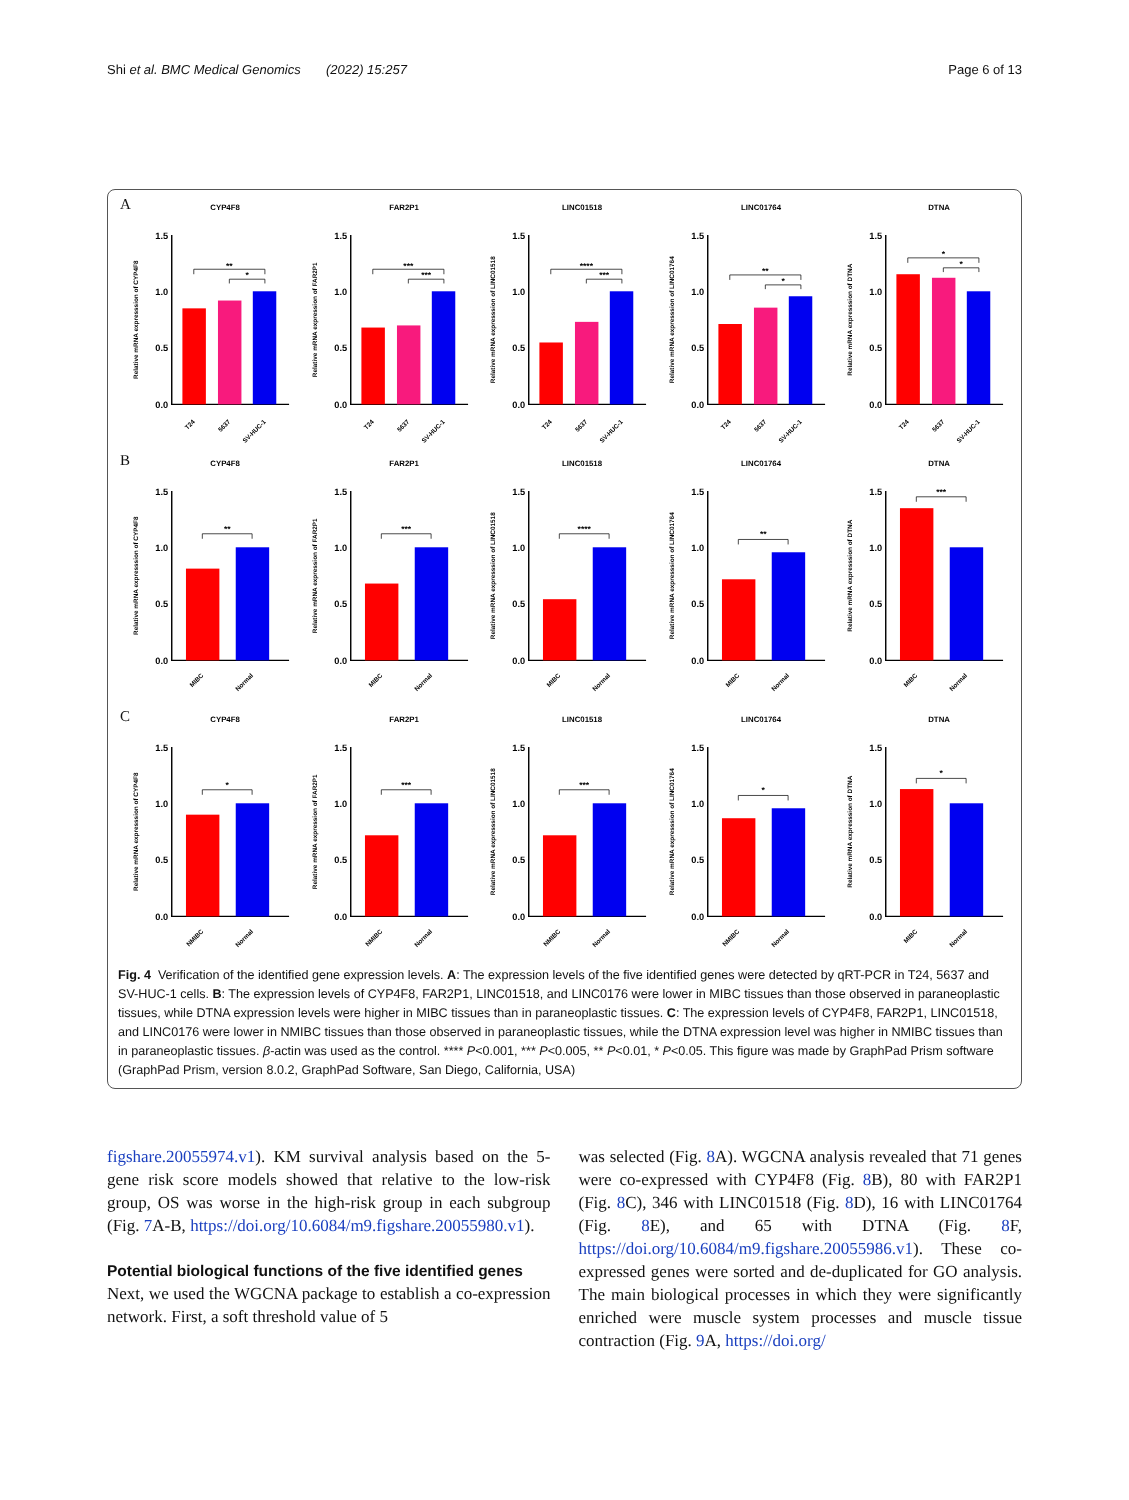Shi et al. BMC Medical Genomics (2022) 15:257 Page 6 of 13
A
CYP4F8
Relative mRNA expresssion of CYP4F8
1.5
1.0
0.5
0.0
**
*
T24
5637
SV-HUC-1
FAR2P1
Relative mRNA expression of FAR2P1
1.5
1.0
0.5
0.0
***
***
T24
5637
SV-HUC-1
LINC01518
Relative mRNA expresssion of LINC01518
1.5
1.0
0.5
0.0
****
***
T24
5637
SV-HUC-1
LINC01764
Relative mRNA expresssion of LINC01764
1.5
1.0
0.5
0.0
**
*
T24
5637
SV-HUC-1
DTNA
Relative mRNA expresssion of DTNA
1.5
1.0
0.5
0.0
*
*
T24
5637
SV-HUC-1
B
CYP4F8
Relative mRNA expresssion of CYP4F8
1.5
1.0
0.5
0.0
**
MIBC
Normal
FAR2P1
Relative mRNA expression of FAR2P1
1.5
1.0
0.5
0.0
***
MIBC
Normal
LINC01518
Relative mRNA expresssion of LINC01518
1.5
1.0
0.5
0.0
****
MIBC
Normal
LINC01764
Relative mRNA expresssion of LINC01764
1.5
1.0
0.5
0.0
**
MIBC
Normal
DTNA
Relative mRNA expresssion of DTNA
1.5
1.0
0.5
0.0
***
MIBC
Normal
C
CYP4F8
Relative mRNA expresssion of CYP4F8
1.5
1.0
0.5
0.0
*
NMIBC
Normal
FAR2P1
Relative mRNA expression of FAR2P1
1.5
1.0
0.5
0.0
***
NMIBC
Normal
LINC01518
Relative mRNA expresssion of LINC01518
1.5
1.0
0.5
0.0
***
NMIBC
Normal
LINC01764
Relative mRNA expresssion of LINC01764
1.5
1.0
0.5
0.0
*
NMIBC
Normal
DTNA
Relative mRNA expresssion of DTNA
1.5
1.0
0.5
0.0
*
MIBC
Normal
Fig. 4 Verification of the identified gene expression levels. A: The expression levels of the five identified genes were detected by qRT-PCR in T24, 5637 and SV-HUC-1 cells. B: The expression levels of CYP4F8, FAR2P1, LINC01518, and LINC0176 were lower in MIBC tissues than those observed in paraneoplastic tissues, while DTNA expression levels were higher in MIBC tissues than in paraneoplastic tissues. C: The expression levels of CYP4F8, FAR2P1, LINC01518, and LINC0176 were lower in NMIBC tissues than those observed in paraneoplastic tissues, while the DTNA expression level was higher in NMIBC tissues than in paraneoplastic tissues. β-actin was used as the control. **** P<0.001, *** P<0.005, ** P<0.01, * P<0.05. This figure was made by GraphPad Prism software (GraphPad Prism, version 8.0.2, GraphPad Software, San Diego, California, USA)
figshare.20055974.v1). KM survival analysis based on the 5-gene risk score models showed that relative to the low-risk group, OS was worse in the high-risk group in each subgroup (Fig. 7 A-B, https://doi.org/10.6084/m9.figshare.20055980.v1).
Potential biological functions of the five identified genes
Next, we used the WGCNA package to establish a co-expression network. First, a soft threshold value of 5
was selected (Fig. 8 A). WGCNA analysis revealed that 71 genes were co-expressed with CYP4F8 (Fig. 8 B), 80 with FAR2P1 (Fig. 8 C), 346 with LINC01518 (Fig. 8 D), 16 with LINC01764 (Fig. 8 E), and 65 with DTNA (Fig. 8 F, https://doi.org/10.6084/m9.figshare.20055986.v1). These co-expressed genes were sorted and de-duplicated for GO analysis. The main biological processes in which they were significantly enriched were muscle system processes and muscle tissue contraction (Fig. 9 A, https://doi.org/